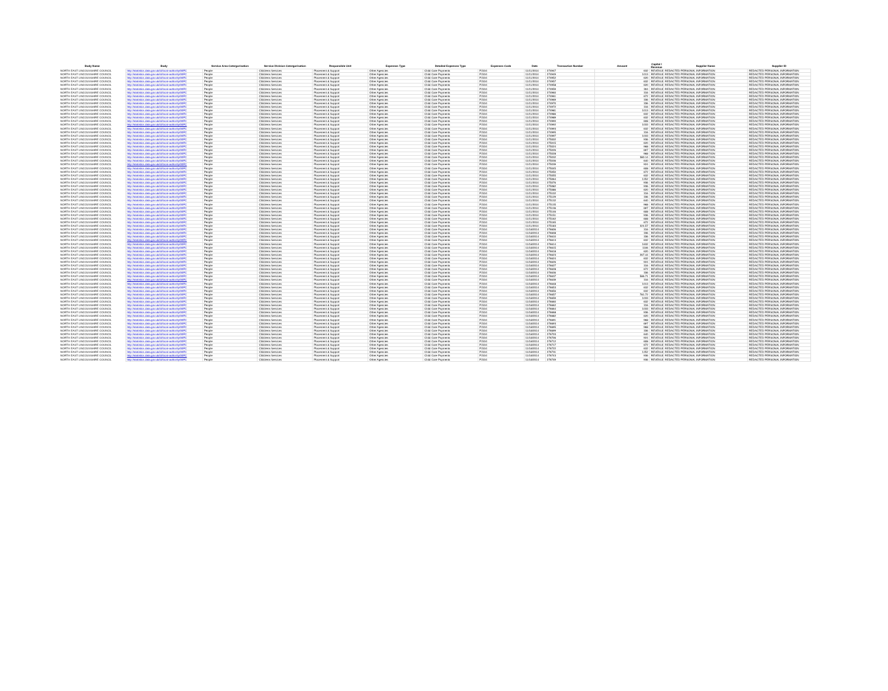| Body Name | Body | Service Area Catergorisation | Service Division Catergorisation | Responsible Unit | Expenses Type | Detailed Expenses Type | Expenses Code | Date | Transaction Number | Amount | Capital / Revenue | Supplier Name | Supplier ID |
| --- | --- | --- | --- | --- | --- | --- | --- | --- | --- | --- | --- | --- | --- |
| NORTH EAST LINCOLNSHIRE COUNCIL | http://statistics.data.gov.uk/id/local-authority/00FC | People | Childrens Services | Placement & Support | Other Agencies | Child Care Payments | PJ104 | 11/11/2014 | 274947 | 632 | REVENUE | REDACTED PERSONAL INFORMATION | REDACTED PERSONAL INFORMATION |
| NORTH EAST LINCOLNSHIRE COUNCIL | http://statistics.data.gov.uk/id/local-authority/00FC | People | Childrens Services | Placement & Support | Other Agencies | Child Care Payments | PJ104 | 11/11/2014 | 274949 | 1013 | REVENUE | REDACTED PERSONAL INFORMATION | REDACTED PERSONAL INFORMATION |
| NORTH EAST LINCOLNSHIRE COUNCIL | http://statistics.data.gov.uk/id/local-authority/00FC | People | Childrens Services | Placement & Support | Other Agencies | Child Care Payments | PJ104 | 11/11/2014 | 274952 | 620 | REVENUE | REDACTED PERSONAL INFORMATION | REDACTED PERSONAL INFORMATION |
| NORTH EAST LINCOLNSHIRE COUNCIL | http://statistics.data.gov.uk/id/local-authority/00FC | People | Childrens Services | Placement & Support | Other Agencies | Child Care Payments | PJ104 | 11/11/2014 | 274957 | 632 | REVENUE | REDACTED PERSONAL INFORMATION | REDACTED PERSONAL INFORMATION |
| NORTH EAST LINCOLNSHIRE COUNCIL | http://statistics.data.gov.uk/id/local-authority/00FC | People | Childrens Services | Placement & Support | Other Agencies | Child Care Payments | PJ104 | 11/11/2014 | 274958 | 620 | REVENUE | REDACTED PERSONAL INFORMATION | REDACTED PERSONAL INFORMATION |
| NORTH EAST LINCOLNSHIRE COUNCIL | http://statistics.data.gov.uk/id/local-authority/00FC | People | Childrens Services | Placement & Support | Other Agencies | Child Care Payments | PJ104 | 11/11/2014 | 274959 | 304 | REVENUE | REDACTED PERSONAL INFORMATION | REDACTED PERSONAL INFORMATION |
| NORTH EAST LINCOLNSHIRE COUNCIL | http://statistics.data.gov.uk/id/local-authority/00FC | People | Childrens Services | Placement & Support | Other Agencies | Child Care Payments | PJ104 | 11/11/2014 | 274960 | 316 | REVENUE | REDACTED PERSONAL INFORMATION | REDACTED PERSONAL INFORMATION |
| NORTH EAST LINCOLNSHIRE COUNCIL | http://statistics.data.gov.uk/id/local-authority/00FC | People | Childrens Services | Placement & Support | Other Agencies | Child Care Payments | PJ104 | 11/11/2014 | 274961 | 672 | REVENUE | REDACTED PERSONAL INFORMATION | REDACTED PERSONAL INFORMATION |
| NORTH EAST LINCOLNSHIRE COUNCIL | http://statistics.data.gov.uk/id/local-authority/00FC | People | Childrens Services | Placement & Support | Other Agencies | Child Care Payments | PJ104 | 11/11/2014 | 274969 | 336 | REVENUE | REDACTED PERSONAL INFORMATION | REDACTED PERSONAL INFORMATION |
| NORTH EAST LINCOLNSHIRE COUNCIL | http://statistics.data.gov.uk/id/local-authority/00FC | People | Childrens Services | Placement & Support | Other Agencies | Child Care Payments | PJ104 | 11/11/2014 | 274970 | 336 | REVENUE | REDACTED PERSONAL INFORMATION | REDACTED PERSONAL INFORMATION |
| NORTH EAST LINCOLNSHIRE COUNCIL | http://statistics.data.gov.uk/id/local-authority/00FC | People | Childrens Services | Placement & Support | Other Agencies | Child Care Payments | PJ104 | 11/11/2014 | 274972 | 316 | REVENUE | REDACTED PERSONAL INFORMATION | REDACTED PERSONAL INFORMATION |
| NORTH EAST LINCOLNSHIRE COUNCIL | http://statistics.data.gov.uk/id/local-authority/00FC | People | Childrens Services | Placement & Support | Other Agencies | Child Care Payments | PJ104 | 11/11/2014 | 274981 | 1013 | REVENUE | REDACTED PERSONAL INFORMATION | REDACTED PERSONAL INFORMATION |
| NORTH EAST LINCOLNSHIRE COUNCIL | http://statistics.data.gov.uk/id/local-authority/00FC | People | Childrens Services | Placement & Support | Other Agencies | Child Care Payments | PJ104 | 11/11/2014 | 274986 | 632 | REVENUE | REDACTED PERSONAL INFORMATION | REDACTED PERSONAL INFORMATION |
| NORTH EAST LINCOLNSHIRE COUNCIL | http://statistics.data.gov.uk/id/local-authority/00FC | People | Childrens Services | Placement & Support | Other Agencies | Child Care Payments | PJ104 | 11/11/2014 | 274989 | 632 | REVENUE | REDACTED PERSONAL INFORMATION | REDACTED PERSONAL INFORMATION |
| NORTH EAST LINCOLNSHIRE COUNCIL | http://statistics.data.gov.uk/id/local-authority/00FC | People | Childrens Services | Placement & Support | Other Agencies | Child Care Payments | PJ104 | 11/11/2014 | 274990 | 608 | REVENUE | REDACTED PERSONAL INFORMATION | REDACTED PERSONAL INFORMATION |
| NORTH EAST LINCOLNSHIRE COUNCIL | http://statistics.data.gov.uk/id/local-authority/00FC | People | Childrens Services | Placement & Support | Other Agencies | Child Care Payments | PJ104 | 11/11/2014 | 274992 | 1033 | REVENUE | REDACTED PERSONAL INFORMATION | REDACTED PERSONAL INFORMATION |
| NORTH EAST LINCOLNSHIRE COUNCIL | http://statistics.data.gov.uk/id/local-authority/00FC | People | Childrens Services | Placement & Support | Other Agencies | Child Care Payments | PJ104 | 11/11/2014 | 274993 | 632 | REVENUE | REDACTED PERSONAL INFORMATION | REDACTED PERSONAL INFORMATION |
| NORTH EAST LINCOLNSHIRE COUNCIL | http://statistics.data.gov.uk/id/local-authority/00FC | People | Childrens Services | Placement & Support | Other Agencies | Child Care Payments | PJ104 | 11/11/2014 | 274995 | 316 | REVENUE | REDACTED PERSONAL INFORMATION | REDACTED PERSONAL INFORMATION |
| NORTH EAST LINCOLNSHIRE COUNCIL | http://statistics.data.gov.uk/id/local-authority/00FC | People | Childrens Services | Placement & Support | Other Agencies | Child Care Payments | PJ104 | 11/11/2014 | 274997 | 1033 | REVENUE | REDACTED PERSONAL INFORMATION | REDACTED PERSONAL INFORMATION |
| NORTH EAST LINCOLNSHIRE COUNCIL | http://statistics.data.gov.uk/id/local-authority/00FC | People | Childrens Services | Placement & Support | Other Agencies | Child Care Payments | PJ104 | 11/11/2014 | 275002 | 936 | REVENUE | REDACTED PERSONAL INFORMATION | REDACTED PERSONAL INFORMATION |
| NORTH EAST LINCOLNSHIRE COUNCIL | http://statistics.data.gov.uk/id/local-authority/00FC | People | Childrens Services | Placement & Support | Other Agencies | Child Care Payments | PJ104 | 11/11/2014 | 275015 | 620 | REVENUE | REDACTED PERSONAL INFORMATION | REDACTED PERSONAL INFORMATION |
| NORTH EAST LINCOLNSHIRE COUNCIL | http://statistics.data.gov.uk/id/local-authority/00FC | People | Childrens Services | Placement & Support | Other Agencies | Child Care Payments | PJ104 | 11/11/2014 | 275024 | 968 | REVENUE | REDACTED PERSONAL INFORMATION | REDACTED PERSONAL INFORMATION |
| NORTH EAST LINCOLNSHIRE COUNCIL | http://statistics.data.gov.uk/id/local-authority/00FC | People | Childrens Services | Placement & Support | Other Agencies | Child Care Payments | PJ104 | 11/11/2014 | 275026 | 697 | REVENUE | REDACTED PERSONAL INFORMATION | REDACTED PERSONAL INFORMATION |
| NORTH EAST LINCOLNSHIRE COUNCIL | http://statistics.data.gov.uk/id/local-authority/00FC | People | Childrens Services | Placement & Support | Other Agencies | Child Care Payments | PJ104 | 11/11/2014 | 275028 | 968 | REVENUE | REDACTED PERSONAL INFORMATION | REDACTED PERSONAL INFORMATION |
| NORTH EAST LINCOLNSHIRE COUNCIL | http://statistics.data.gov.uk/id/local-authority/00FC | People | Childrens Services | Placement & Support | Other Agencies | Child Care Payments | PJ104 | 11/11/2014 | 275032 | 380.14 | REVENUE | REDACTED PERSONAL INFORMATION | REDACTED PERSONAL INFORMATION |
| NORTH EAST LINCOLNSHIRE COUNCIL | http://statistics.data.gov.uk/id/local-authority/00FC | People | Childrens Services | Placement & Support | Other Agencies | Child Care Payments | PJ104 | 11/11/2014 | 275036 | 640 | REVENUE | REDACTED PERSONAL INFORMATION | REDACTED PERSONAL INFORMATION |
| NORTH EAST LINCOLNSHIRE COUNCIL | http://statistics.data.gov.uk/id/local-authority/00FC | People | Childrens Services | Placement & Support | Other Agencies | Child Care Payments | PJ104 | 11/11/2014 | 275039 | 924 | REVENUE | REDACTED PERSONAL INFORMATION | REDACTED PERSONAL INFORMATION |
| NORTH EAST LINCOLNSHIRE COUNCIL | http://statistics.data.gov.uk/id/local-authority/00FC | People | Childrens Services | Placement & Support | Other Agencies | Child Care Payments | PJ104 | 11/11/2014 | 275045 | 608 | REVENUE | REDACTED PERSONAL INFORMATION | REDACTED PERSONAL INFORMATION |
| NORTH EAST LINCOLNSHIRE COUNCIL | http://statistics.data.gov.uk/id/local-authority/00FC | People | Childrens Services | Placement & Support | Other Agencies | Child Care Payments | PJ104 | 11/11/2014 | 275050 | 672 | REVENUE | REDACTED PERSONAL INFORMATION | REDACTED PERSONAL INFORMATION |
| NORTH EAST LINCOLNSHIRE COUNCIL | http://statistics.data.gov.uk/id/local-authority/00FC | People | Childrens Services | Placement & Support | Other Agencies | Child Care Payments | PJ104 | 11/11/2014 | 275055 | 632 | REVENUE | REDACTED PERSONAL INFORMATION | REDACTED PERSONAL INFORMATION |
| NORTH EAST LINCOLNSHIRE COUNCIL | http://statistics.data.gov.uk/id/local-authority/00FC | People | Childrens Services | Placement & Support | Other Agencies | Child Care Payments | PJ104 | 11/11/2014 | 275064 | 1252 | REVENUE | REDACTED PERSONAL INFORMATION | REDACTED PERSONAL INFORMATION |
| NORTH EAST LINCOLNSHIRE COUNCIL | http://statistics.data.gov.uk/id/local-authority/00FC | People | Childrens Services | Placement & Support | Other Agencies | Child Care Payments | PJ104 | 11/11/2014 | 275076 | 936 | REVENUE | REDACTED PERSONAL INFORMATION | REDACTED PERSONAL INFORMATION |
| NORTH EAST LINCOLNSHIRE COUNCIL | http://statistics.data.gov.uk/id/local-authority/00FC | People | Childrens Services | Placement & Support | Other Agencies | Child Care Payments | PJ104 | 11/11/2014 | 275082 | 936 | REVENUE | REDACTED PERSONAL INFORMATION | REDACTED PERSONAL INFORMATION |
| NORTH EAST LINCOLNSHIRE COUNCIL | http://statistics.data.gov.uk/id/local-authority/00FC | People | Childrens Services | Placement & Support | Other Agencies | Child Care Payments | PJ104 | 11/11/2014 | 275086 | 620 | REVENUE | REDACTED PERSONAL INFORMATION | REDACTED PERSONAL INFORMATION |
| NORTH EAST LINCOLNSHIRE COUNCIL | http://statistics.data.gov.uk/id/local-authority/00FC | People | Childrens Services | Placement & Support | Other Agencies | Child Care Payments | PJ104 | 11/11/2014 | 275102 | 316 | REVENUE | REDACTED PERSONAL INFORMATION | REDACTED PERSONAL INFORMATION |
| NORTH EAST LINCOLNSHIRE COUNCIL | http://statistics.data.gov.uk/id/local-authority/00FC | People | Childrens Services | Placement & Support | Other Agencies | Child Care Payments | PJ104 | 11/11/2014 | 275129 | 336 | REVENUE | REDACTED PERSONAL INFORMATION | REDACTED PERSONAL INFORMATION |
| NORTH EAST LINCOLNSHIRE COUNCIL | http://statistics.data.gov.uk/id/local-authority/00FC | People | Childrens Services | Placement & Support | Other Agencies | Child Care Payments | PJ104 | 11/11/2014 | 275132 | 640 | REVENUE | REDACTED PERSONAL INFORMATION | REDACTED PERSONAL INFORMATION |
| NORTH EAST LINCOLNSHIRE COUNCIL | http://statistics.data.gov.uk/id/local-authority/00FC | People | Childrens Services | Placement & Support | Other Agencies | Child Care Payments | PJ104 | 11/11/2014 | 275135 | 968 | REVENUE | REDACTED PERSONAL INFORMATION | REDACTED PERSONAL INFORMATION |
| NORTH EAST LINCOLNSHIRE COUNCIL | http://statistics.data.gov.uk/id/local-authority/00FC | People | Childrens Services | Placement & Support | Other Agencies | Child Care Payments | PJ104 | 11/11/2014 | 275136 | 697 | REVENUE | REDACTED PERSONAL INFORMATION | REDACTED PERSONAL INFORMATION |
| NORTH EAST LINCOLNSHIRE COUNCIL | http://statistics.data.gov.uk/id/local-authority/00FC | People | Childrens Services | Placement & Support | Other Agencies | Child Care Payments | PJ104 | 11/11/2014 | 275146 | 608 | REVENUE | REDACTED PERSONAL INFORMATION | REDACTED PERSONAL INFORMATION |
| NORTH EAST LINCOLNSHIRE COUNCIL | http://statistics.data.gov.uk/id/local-authority/00FC | People | Childrens Services | Placement & Support | Other Agencies | Child Care Payments | PJ104 | 11/11/2014 | 275151 | 936 | REVENUE | REDACTED PERSONAL INFORMATION | REDACTED PERSONAL INFORMATION |
| NORTH EAST LINCOLNSHIRE COUNCIL | http://statistics.data.gov.uk/id/local-authority/00FC | People | Childrens Services | Placement & Support | Other Agencies | Child Care Payments | PJ104 | 11/11/2014 | 275162 | 608 | REVENUE | REDACTED PERSONAL INFORMATION | REDACTED PERSONAL INFORMATION |
| NORTH EAST LINCOLNSHIRE COUNCIL | http://statistics.data.gov.uk/id/local-authority/00FC | People | Childrens Services | Placement & Support | Other Agencies | Child Care Payments | PJ104 | 11/11/2014 | 275165 | 672 | REVENUE | REDACTED PERSONAL INFORMATION | REDACTED PERSONAL INFORMATION |
| NORTH EAST LINCOLNSHIRE COUNCIL | http://statistics.data.gov.uk/id/local-authority/00FC | People | Childrens Services | Placement & Support | Other Agencies | Child Care Payments | PJ104 | 11/11/2014 | 275183 | 324.57 | REVENUE | REDACTED PERSONAL INFORMATION | REDACTED PERSONAL INFORMATION |
| NORTH EAST LINCOLNSHIRE COUNCIL | http://statistics.data.gov.uk/id/local-authority/00FC | People | Childrens Services | Placement & Support | Other Agencies | Child Care Payments | PJ104 | 11/18/2014 | 276606 | 316 | REVENUE | REDACTED PERSONAL INFORMATION | REDACTED PERSONAL INFORMATION |
| NORTH EAST LINCOLNSHIRE COUNCIL | http://statistics.data.gov.uk/id/local-authority/00FC | People | Childrens Services | Placement & Support | Other Agencies | Child Care Payments | PJ104 | 11/18/2014 | 276608 | 336 | REVENUE | REDACTED PERSONAL INFORMATION | REDACTED PERSONAL INFORMATION |
| NORTH EAST LINCOLNSHIRE COUNCIL | http://statistics.data.gov.uk/id/local-authority/00FC | People | Childrens Services | Placement & Support | Other Agencies | Child Care Payments | PJ104 | 11/18/2014 | 276610 | 336 | REVENUE | REDACTED PERSONAL INFORMATION | REDACTED PERSONAL INFORMATION |
| NORTH EAST LINCOLNSHIRE COUNCIL | http://statistics.data.gov.uk/id/local-authority/00FC | People | Childrens Services | Placement & Support | Other Agencies | Child Care Payments | PJ104 | 11/18/2014 | 276613 | 632 | REVENUE | REDACTED PERSONAL INFORMATION | REDACTED PERSONAL INFORMATION |
| NORTH EAST LINCOLNSHIRE COUNCIL | http://statistics.data.gov.uk/id/local-authority/00FC | People | Childrens Services | Placement & Support | Other Agencies | Child Care Payments | PJ104 | 11/18/2014 | 276614 | 1632 | REVENUE | REDACTED PERSONAL INFORMATION | REDACTED PERSONAL INFORMATION |
| NORTH EAST LINCOLNSHIRE COUNCIL | http://statistics.data.gov.uk/id/local-authority/00FC | People | Childrens Services | Placement & Support | Other Agencies | Child Care Payments | PJ104 | 11/18/2014 | 276615 | 1106 | REVENUE | REDACTED PERSONAL INFORMATION | REDACTED PERSONAL INFORMATION |
| NORTH EAST LINCOLNSHIRE COUNCIL | http://statistics.data.gov.uk/id/local-authority/00FC | People | Childrens Services | Placement & Support | Other Agencies | Child Care Payments | PJ104 | 11/18/2014 | 276618 | 620 | REVENUE | REDACTED PERSONAL INFORMATION | REDACTED PERSONAL INFORMATION |
| NORTH EAST LINCOLNSHIRE COUNCIL | http://statistics.data.gov.uk/id/local-authority/00FC | People | Childrens Services | Placement & Support | Other Agencies | Child Care Payments | PJ104 | 11/18/2014 | 276623 | 267.44 | REVENUE | REDACTED PERSONAL INFORMATION | REDACTED PERSONAL INFORMATION |
| NORTH EAST LINCOLNSHIRE COUNCIL | http://statistics.data.gov.uk/id/local-authority/00FC | People | Childrens Services | Placement & Support | Other Agencies | Child Care Payments | PJ104 | 11/18/2014 | 276624 | 632 | REVENUE | REDACTED PERSONAL INFORMATION | REDACTED PERSONAL INFORMATION |
| NORTH EAST LINCOLNSHIRE COUNCIL | http://statistics.data.gov.uk/id/local-authority/00FC | People | Childrens Services | Placement & Support | Other Agencies | Child Care Payments | PJ104 | 11/18/2014 | 276626 | 924 | REVENUE | REDACTED PERSONAL INFORMATION | REDACTED PERSONAL INFORMATION |
| NORTH EAST LINCOLNSHIRE COUNCIL | http://statistics.data.gov.uk/id/local-authority/00FC | People | Childrens Services | Placement & Support | Other Agencies | Child Care Payments | PJ104 | 11/18/2014 | 276627 | 316 | REVENUE | REDACTED PERSONAL INFORMATION | REDACTED PERSONAL INFORMATION |
| NORTH EAST LINCOLNSHIRE COUNCIL | http://statistics.data.gov.uk/id/local-authority/00FC | People | Childrens Services | Placement & Support | Other Agencies | Child Care Payments | PJ104 | 11/18/2014 | 276628 | 672 | REVENUE | REDACTED PERSONAL INFORMATION | REDACTED PERSONAL INFORMATION |
| NORTH EAST LINCOLNSHIRE COUNCIL | http://statistics.data.gov.uk/id/local-authority/00FC | People | Childrens Services | Placement & Support | Other Agencies | Child Care Payments | PJ104 | 11/18/2014 | 276636 | 336 | REVENUE | REDACTED PERSONAL INFORMATION | REDACTED PERSONAL INFORMATION |
| NORTH EAST LINCOLNSHIRE COUNCIL | http://statistics.data.gov.uk/id/local-authority/00FC | People | Childrens Services | Placement & Support | Other Agencies | Child Care Payments | PJ104 | 11/18/2014 | 276637 | 586.71 | REVENUE | REDACTED PERSONAL INFORMATION | REDACTED PERSONAL INFORMATION |
| NORTH EAST LINCOLNSHIRE COUNCIL | http://statistics.data.gov.uk/id/local-authority/00FC | People | Childrens Services | Placement & Support | Other Agencies | Child Care Payments | PJ104 | 11/18/2014 | 276639 | 316 | REVENUE | REDACTED PERSONAL INFORMATION | REDACTED PERSONAL INFORMATION |
| NORTH EAST LINCOLNSHIRE COUNCIL | http://statistics.data.gov.uk/id/local-authority/00FC | People | Childrens Services | Placement & Support | Other Agencies | Child Care Payments | PJ104 | 11/18/2014 | 276648 | 1013 | REVENUE | REDACTED PERSONAL INFORMATION | REDACTED PERSONAL INFORMATION |
| NORTH EAST LINCOLNSHIRE COUNCIL | http://statistics.data.gov.uk/id/local-authority/00FC | People | Childrens Services | Placement & Support | Other Agencies | Child Care Payments | PJ104 | 11/18/2014 | 276653 | 632 | REVENUE | REDACTED PERSONAL INFORMATION | REDACTED PERSONAL INFORMATION |
| NORTH EAST LINCOLNSHIRE COUNCIL | http://statistics.data.gov.uk/id/local-authority/00FC | People | Childrens Services | Placement & Support | Other Agencies | Child Care Payments | PJ104 | 11/18/2014 | 276656 | 632 | REVENUE | REDACTED PERSONAL INFORMATION | REDACTED PERSONAL INFORMATION |
| NORTH EAST LINCOLNSHIRE COUNCIL | http://statistics.data.gov.uk/id/local-authority/00FC | People | Childrens Services | Placement & Support | Other Agencies | Child Care Payments | PJ104 | 11/18/2014 | 276657 | 781.72 | REVENUE | REDACTED PERSONAL INFORMATION | REDACTED PERSONAL INFORMATION |
| NORTH EAST LINCOLNSHIRE COUNCIL | http://statistics.data.gov.uk/id/local-authority/00FC | People | Childrens Services | Placement & Support | Other Agencies | Child Care Payments | PJ104 | 11/18/2014 | 276659 | 1033 | REVENUE | REDACTED PERSONAL INFORMATION | REDACTED PERSONAL INFORMATION |
| NORTH EAST LINCOLNSHIRE COUNCIL | http://statistics.data.gov.uk/id/local-authority/00FC | People | Childrens Services | Placement & Support | Other Agencies | Child Care Payments | PJ104 | 11/18/2014 | 276660 | 632 | REVENUE | REDACTED PERSONAL INFORMATION | REDACTED PERSONAL INFORMATION |
| NORTH EAST LINCOLNSHIRE COUNCIL | http://statistics.data.gov.uk/id/local-authority/00FC | People | Childrens Services | Placement & Support | Other Agencies | Child Care Payments | PJ104 | 11/18/2014 | 276662 | 316 | REVENUE | REDACTED PERSONAL INFORMATION | REDACTED PERSONAL INFORMATION |
| NORTH EAST LINCOLNSHIRE COUNCIL | http://statistics.data.gov.uk/id/local-authority/00FC | People | Childrens Services | Placement & Support | Other Agencies | Child Care Payments | PJ104 | 11/18/2014 | 276664 | 1033 | REVENUE | REDACTED PERSONAL INFORMATION | REDACTED PERSONAL INFORMATION |
| NORTH EAST LINCOLNSHIRE COUNCIL | http://statistics.data.gov.uk/id/local-authority/00FC | People | Childrens Services | Placement & Support | Other Agencies | Child Care Payments | PJ104 | 11/18/2014 | 276668 | 936 | REVENUE | REDACTED PERSONAL INFORMATION | REDACTED PERSONAL INFORMATION |
| NORTH EAST LINCOLNSHIRE COUNCIL | http://statistics.data.gov.uk/id/local-authority/00FC | People | Childrens Services | Placement & Support | Other Agencies | Child Care Payments | PJ104 | 11/18/2014 | 276682 | 620 | REVENUE | REDACTED PERSONAL INFORMATION | REDACTED PERSONAL INFORMATION |
| NORTH EAST LINCOLNSHIRE COUNCIL | http://statistics.data.gov.uk/id/local-authority/00FC | People | Childrens Services | Placement & Support | Other Agencies | Child Care Payments | PJ104 | 11/18/2014 | 276691 | 968 | REVENUE | REDACTED PERSONAL INFORMATION | REDACTED PERSONAL INFORMATION |
| NORTH EAST LINCOLNSHIRE COUNCIL | http://statistics.data.gov.uk/id/local-authority/00FC | People | Childrens Services | Placement & Support | Other Agencies | Child Care Payments | PJ104 | 11/18/2014 | 276693 | 697 | REVENUE | REDACTED PERSONAL INFORMATION | REDACTED PERSONAL INFORMATION |
| NORTH EAST LINCOLNSHIRE COUNCIL | http://statistics.data.gov.uk/id/local-authority/00FC | People | Childrens Services | Placement & Support | Other Agencies | Child Care Payments | PJ104 | 11/18/2014 | 276695 | 968 | REVENUE | REDACTED PERSONAL INFORMATION | REDACTED PERSONAL INFORMATION |
| NORTH EAST LINCOLNSHIRE COUNCIL | http://statistics.data.gov.uk/id/local-authority/00FC | People | Childrens Services | Placement & Support | Other Agencies | Child Care Payments | PJ104 | 11/18/2014 | 276699 | 336 | REVENUE | REDACTED PERSONAL INFORMATION | REDACTED PERSONAL INFORMATION |
| NORTH EAST LINCOLNSHIRE COUNCIL | http://statistics.data.gov.uk/id/local-authority/00FC | People | Childrens Services | Placement & Support | Other Agencies | Child Care Payments | PJ104 | 11/18/2014 | 276703 | 640 | REVENUE | REDACTED PERSONAL INFORMATION | REDACTED PERSONAL INFORMATION |
| NORTH EAST LINCOLNSHIRE COUNCIL | http://statistics.data.gov.uk/id/local-authority/00FC | People | Childrens Services | Placement & Support | Other Agencies | Child Care Payments | PJ104 | 11/18/2014 | 276706 | 924 | REVENUE | REDACTED PERSONAL INFORMATION | REDACTED PERSONAL INFORMATION |
| NORTH EAST LINCOLNSHIRE COUNCIL | http://statistics.data.gov.uk/id/local-authority/00FC | People | Childrens Services | Placement & Support | Other Agencies | Child Care Payments | PJ104 | 11/18/2014 | 276712 | 608 | REVENUE | REDACTED PERSONAL INFORMATION | REDACTED PERSONAL INFORMATION |
| NORTH EAST LINCOLNSHIRE COUNCIL | http://statistics.data.gov.uk/id/local-authority/00FC | People | Childrens Services | Placement & Support | Other Agencies | Child Care Payments | PJ104 | 11/18/2014 | 276717 | 672 | REVENUE | REDACTED PERSONAL INFORMATION | REDACTED PERSONAL INFORMATION |
| NORTH EAST LINCOLNSHIRE COUNCIL | http://statistics.data.gov.uk/id/local-authority/00FC | People | Childrens Services | Placement & Support | Other Agencies | Child Care Payments | PJ104 | 11/18/2014 | 276722 | 632 | REVENUE | REDACTED PERSONAL INFORMATION | REDACTED PERSONAL INFORMATION |
| NORTH EAST LINCOLNSHIRE COUNCIL | http://statistics.data.gov.uk/id/local-authority/00FC | People | Childrens Services | Placement & Support | Other Agencies | Child Care Payments | PJ104 | 11/18/2014 | 276731 | 1252 | REVENUE | REDACTED PERSONAL INFORMATION | REDACTED PERSONAL INFORMATION |
| NORTH EAST LINCOLNSHIRE COUNCIL | http://statistics.data.gov.uk/id/local-authority/00FC | People | Childrens Services | Placement & Support | Other Agencies | Child Care Payments | PJ104 | 11/18/2014 | 276743 | 936 | REVENUE | REDACTED PERSONAL INFORMATION | REDACTED PERSONAL INFORMATION |
| NORTH EAST LINCOLNSHIRE COUNCIL | http://statistics.data.gov.uk/id/local-authority/00FC | People | Childrens Services | Placement & Support | Other Agencies | Child Care Payments | PJ104 | 11/18/2014 | 276749 | 936 | REVENUE | REDACTED PERSONAL INFORMATION | REDACTED PERSONAL INFORMATION |